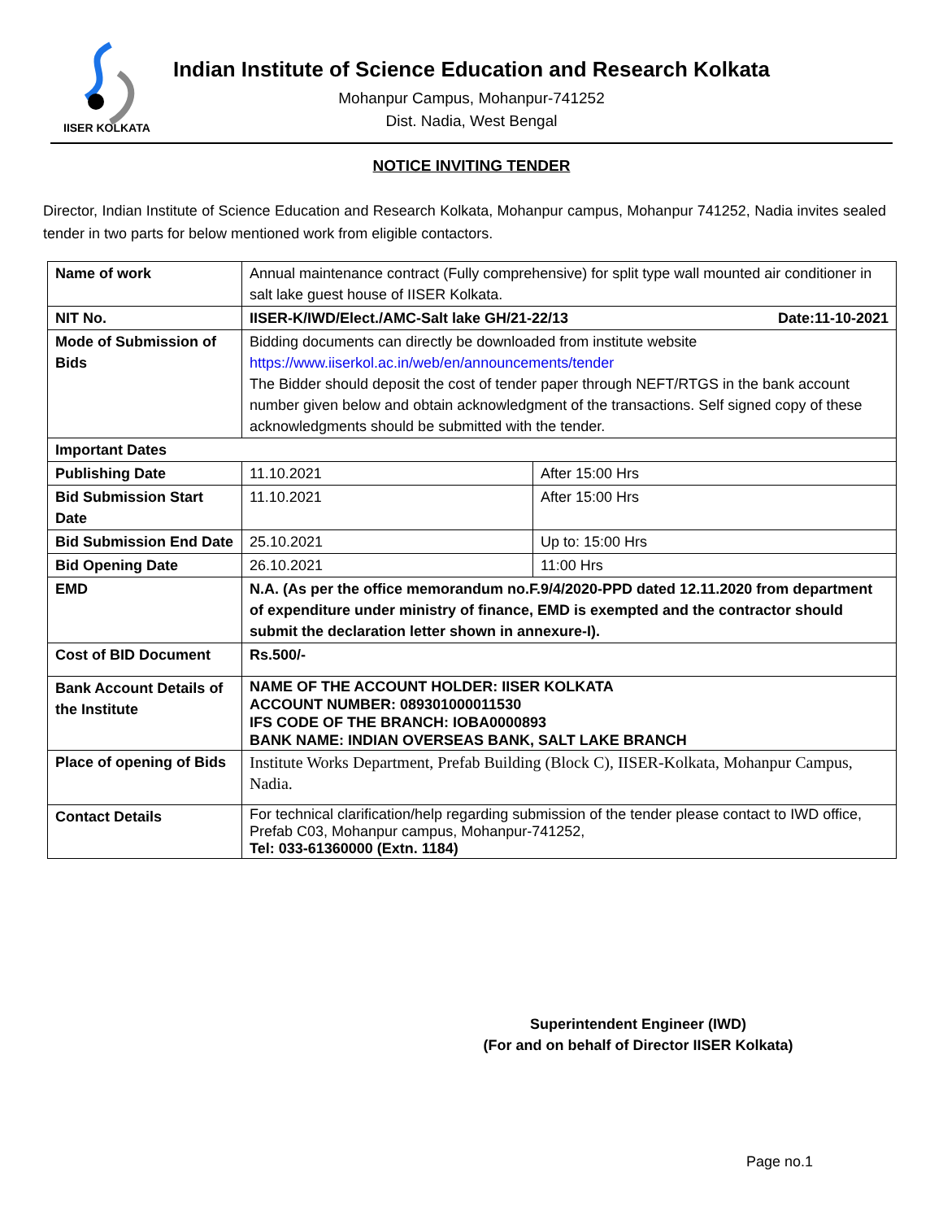IISER KOLKATA
Indian Institute of Science Education and Research Kolkata
Mohanpur Campus, Mohanpur-741252
Dist. Nadia, West Bengal
NOTICE INVITING TENDER
Director, Indian Institute of Science Education and Research Kolkata, Mohanpur campus, Mohanpur 741252, Nadia invites sealed tender in two parts for below mentioned work from eligible contactors.
| Name of work | Annual maintenance contract (Fully comprehensive) for split type wall mounted air conditioner in salt lake guest house of IISER Kolkata. | |
| NIT No. | IISER-K/IWD/Elect./AMC-Salt lake GH/21-22/13 Date:11-10-2021 | |
| Mode of Submission of Bids | Bidding documents can directly be downloaded from institute website https://www.iiserkol.ac.in/web/en/announcements/tender The Bidder should deposit the cost of tender paper through NEFT/RTGS in the bank account number given below and obtain acknowledgment of the transactions. Self signed copy of these acknowledgments should be submitted with the tender. | |
| Important Dates | | |
| Publishing Date | 11.10.2021 | After 15:00 Hrs |
| Bid Submission Start Date | 11.10.2021 | After 15:00 Hrs |
| Bid Submission End Date | 25.10.2021 | Up to: 15:00 Hrs |
| Bid Opening Date | 26.10.2021 | 11:00 Hrs |
| EMD | N.A. (As per the office memorandum no.F.9/4/2020-PPD dated 12.11.2020 from department of expenditure under ministry of finance, EMD is exempted and the contractor should submit the declaration letter shown in annexure-I). | |
| Cost of BID Document | Rs.500/- | |
| Bank Account Details of the Institute | NAME OF THE ACCOUNT HOLDER: IISER KOLKATA ACCOUNT NUMBER: 089301000011530 IFS CODE OF THE BRANCH: IOBA0000893 BANK NAME: INDIAN OVERSEAS BANK, SALT LAKE BRANCH | |
| Place of opening of Bids | Institute Works Department, Prefab Building (Block C), IISER-Kolkata, Mohanpur Campus, Nadia. | |
| Contact Details | For technical clarification/help regarding submission of the tender please contact to IWD office, Prefab C03, Mohanpur campus, Mohanpur-741252, Tel: 033-61360000 (Extn. 1184) | |
Superintendent Engineer (IWD)
(For and on behalf of Director IISER Kolkata)
Page no.1